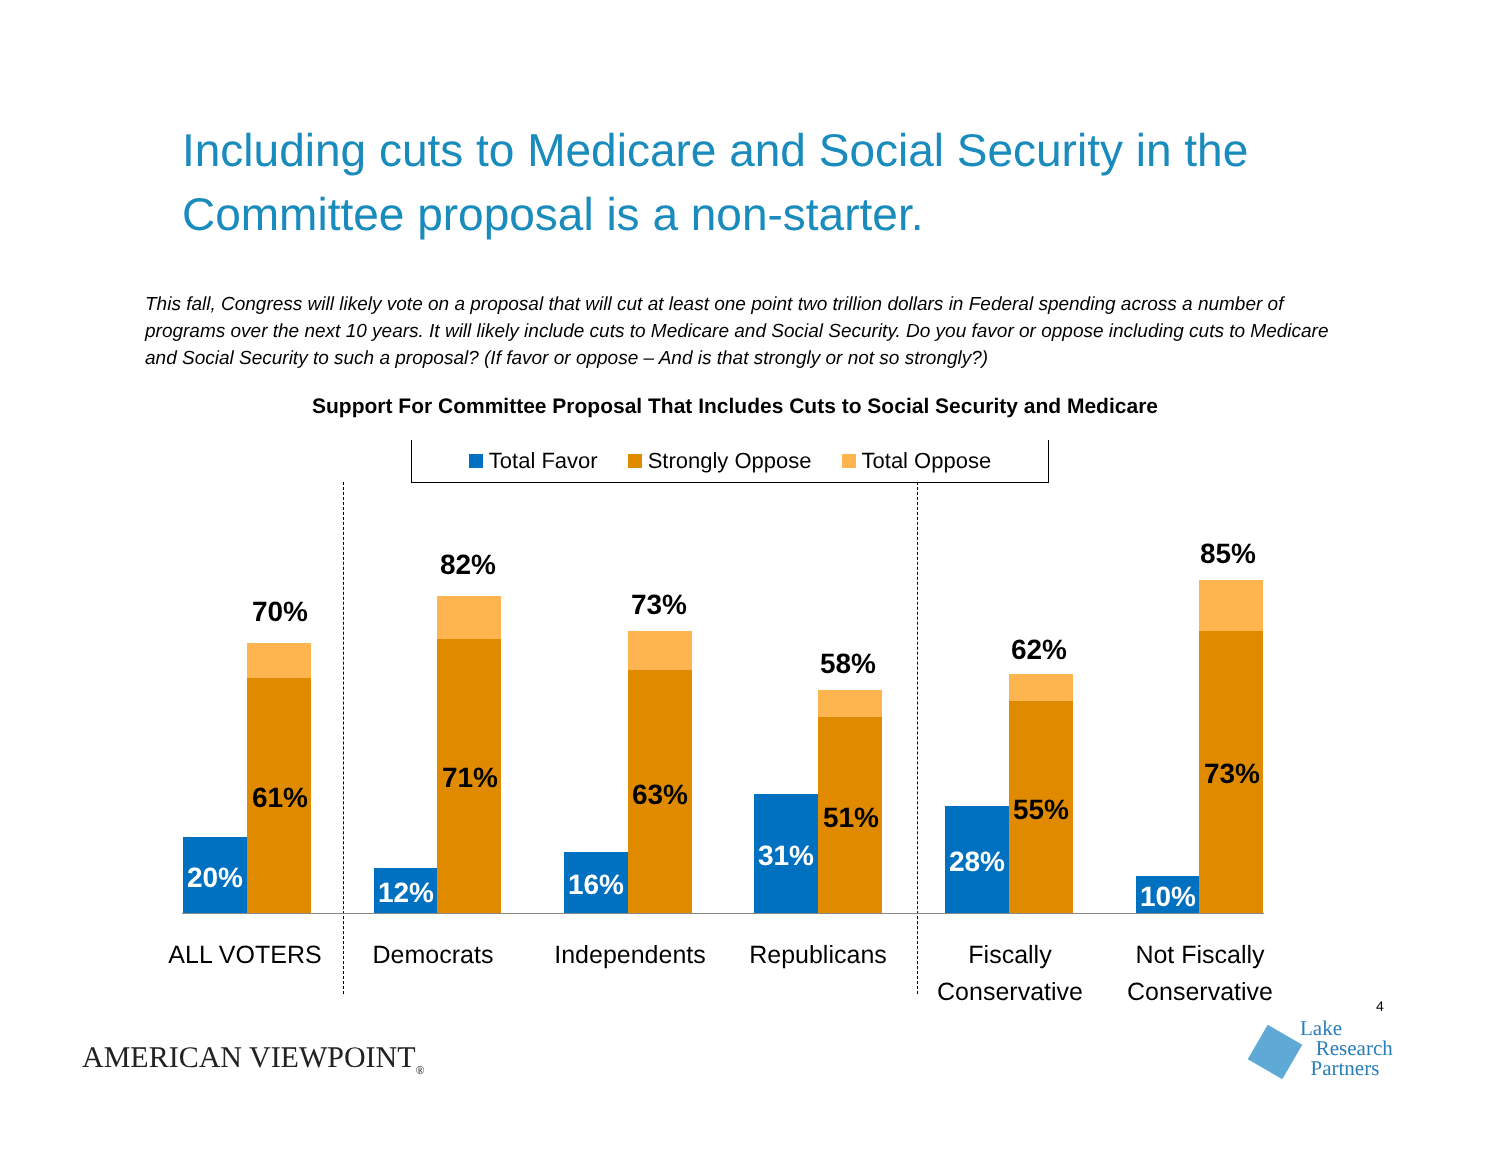Including cuts to Medicare and Social Security in the Committee proposal is a non-starter.
This fall, Congress will likely vote on a proposal that will cut at least one point two trillion dollars in Federal spending across a number of programs over the next 10 years. It will likely include cuts to Medicare and Social Security. Do you favor or oppose including cuts to Medicare and Social Security to such a proposal? (If favor or oppose – And is that strongly or not so strongly?)
Support For Committee Proposal That Includes Cuts to Social Security and Medicare
Total Favor Strongly Oppose Total Oppose
70%
61%
20%
82%
71%
12%
73%
63%
16%
58%
51%
31%
62%
55%
28%
85%
73%
10%
ALL VOTERS Democrats Independents Republicans
Fiscally
Conservative
Not Fiscally
Conservative
4
AMERICAN VIEWPOINT<sub>®</sub>
Lake
Research
Partners